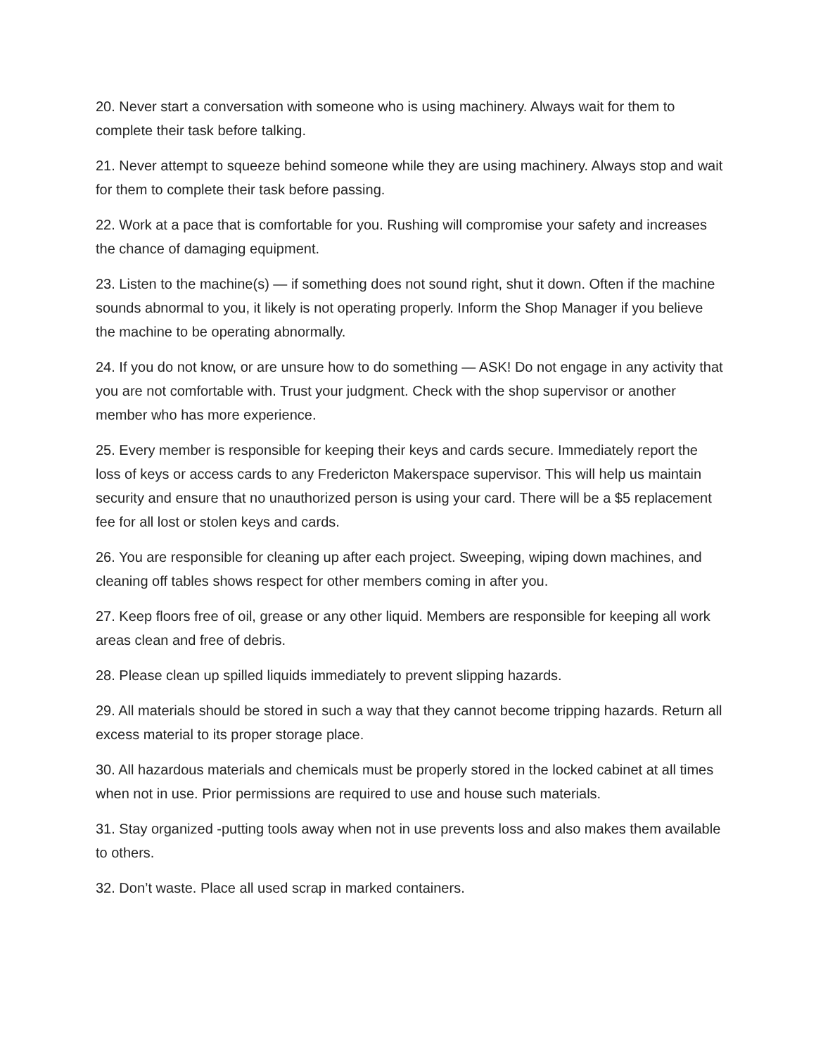20. Never start a conversation with someone who is using machinery. Always wait for them to complete their task before talking.
21. Never attempt to squeeze behind someone while they are using machinery. Always stop and wait for them to complete their task before passing.
22. Work at a pace that is comfortable for you. Rushing will compromise your safety and increases the chance of damaging equipment.
23. Listen to the machine(s) — if something does not sound right, shut it down. Often if the machine sounds abnormal to you, it likely is not operating properly. Inform the Shop Manager if you believe the machine to be operating abnormally.
24. If you do not know, or are unsure how to do something — ASK! Do not engage in any activity that you are not comfortable with. Trust your judgment. Check with the shop supervisor or another member who has more experience.
25. Every member is responsible for keeping their keys and cards secure. Immediately report the loss of keys or access cards to any Fredericton Makerspace supervisor. This will help us maintain security and ensure that no unauthorized person is using your card. There will be a $5 replacement fee for all lost or stolen keys and cards.
26. You are responsible for cleaning up after each project. Sweeping, wiping down machines, and cleaning off tables shows respect for other members coming in after you.
27. Keep floors free of oil, grease or any other liquid. Members are responsible for keeping all work areas clean and free of debris.
28. Please clean up spilled liquids immediately to prevent slipping hazards.
29. All materials should be stored in such a way that they cannot become tripping hazards. Return all excess material to its proper storage place.
30. All hazardous materials and chemicals must be properly stored in the locked cabinet at all times when not in use. Prior permissions are required to use and house such materials.
31. Stay organized -putting tools away when not in use prevents loss and also makes them available to others.
32. Don’t waste. Place all used scrap in marked containers.